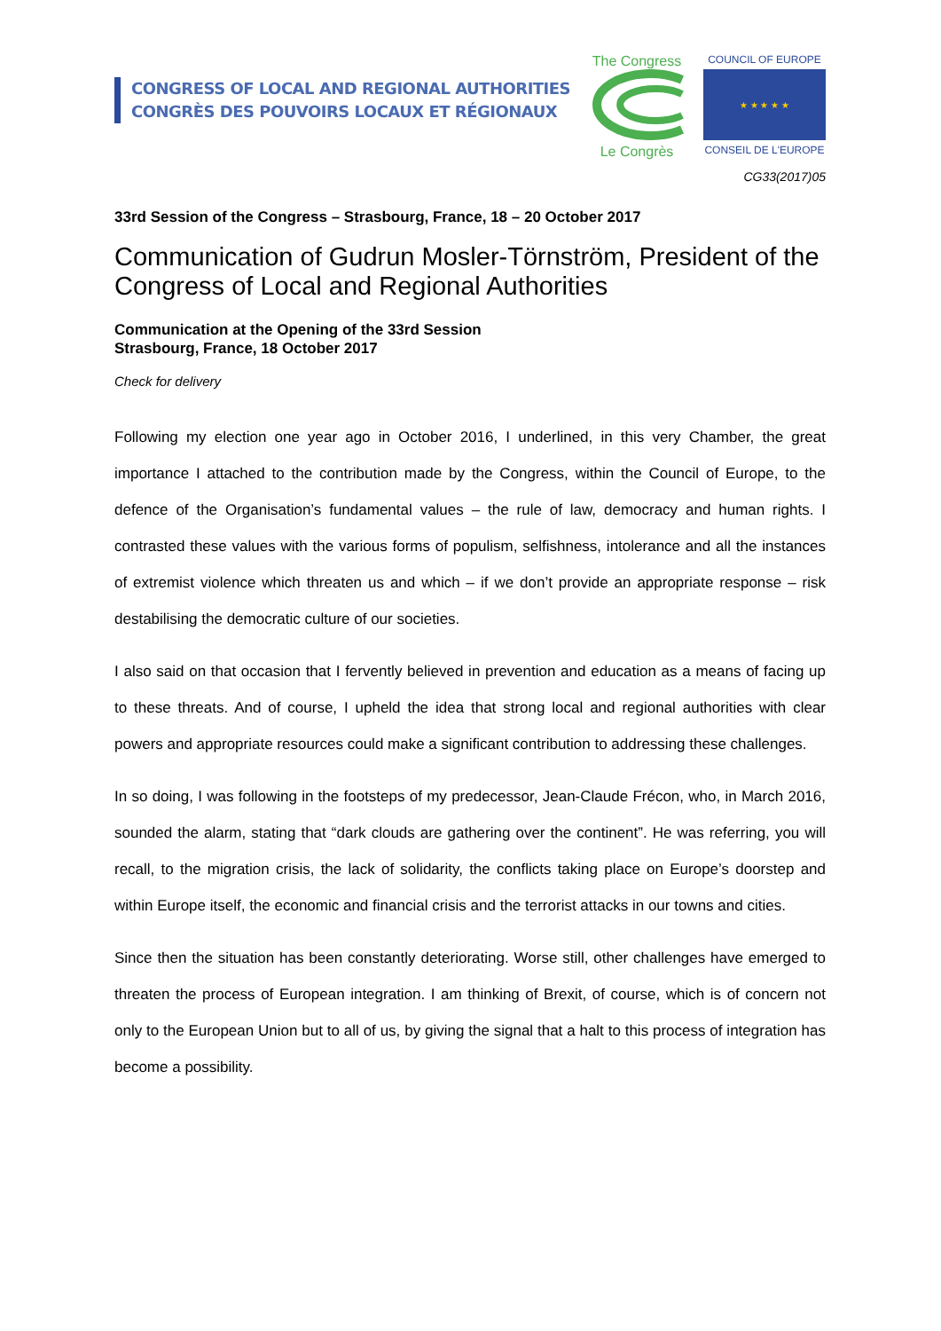CONGRESS OF LOCAL AND REGIONAL AUTHORITIES
CONGRÈS DES POUVOIRS LOCAUX ET RÉGIONAUX
The CongressLe Congrès
COUNCIL OF EUROPE
★ ★ ★ ★ ★
CONSEIL DE L'EUROPE
CG33(2017)05
33rd Session of the Congress – Strasbourg, France, 18 – 20 October 2017
Communication of Gudrun Mosler-Törnström, President of the Congress of Local and Regional Authorities
Communication at the Opening of the 33rd Session
Strasbourg, France, 18 October 2017
Check for delivery
Following my election one year ago in October 2016, I underlined, in this very Chamber, the great importance I attached to the contribution made by the Congress, within the Council of Europe, to the defence of the Organisation’s fundamental values – the rule of law, democracy and human rights. I contrasted these values with the various forms of populism, selfishness, intolerance and all the instances of extremist violence which threaten us and which – if we don’t provide an appropriate response – risk destabilising the democratic culture of our societies.
I also said on that occasion that I fervently believed in prevention and education as a means of facing up to these threats. And of course, I upheld the idea that strong local and regional authorities with clear powers and appropriate resources could make a significant contribution to addressing these challenges.
In so doing, I was following in the footsteps of my predecessor, Jean-Claude Frécon, who, in March 2016, sounded the alarm, stating that “dark clouds are gathering over the continent”. He was referring, you will recall, to the migration crisis, the lack of solidarity, the conflicts taking place on Europe’s doorstep and within Europe itself, the economic and financial crisis and the terrorist attacks in our towns and cities.
Since then the situation has been constantly deteriorating. Worse still, other challenges have emerged to threaten the process of European integration. I am thinking of Brexit, of course, which is of concern not only to the European Union but to all of us, by giving the signal that a halt to this process of integration has become a possibility.